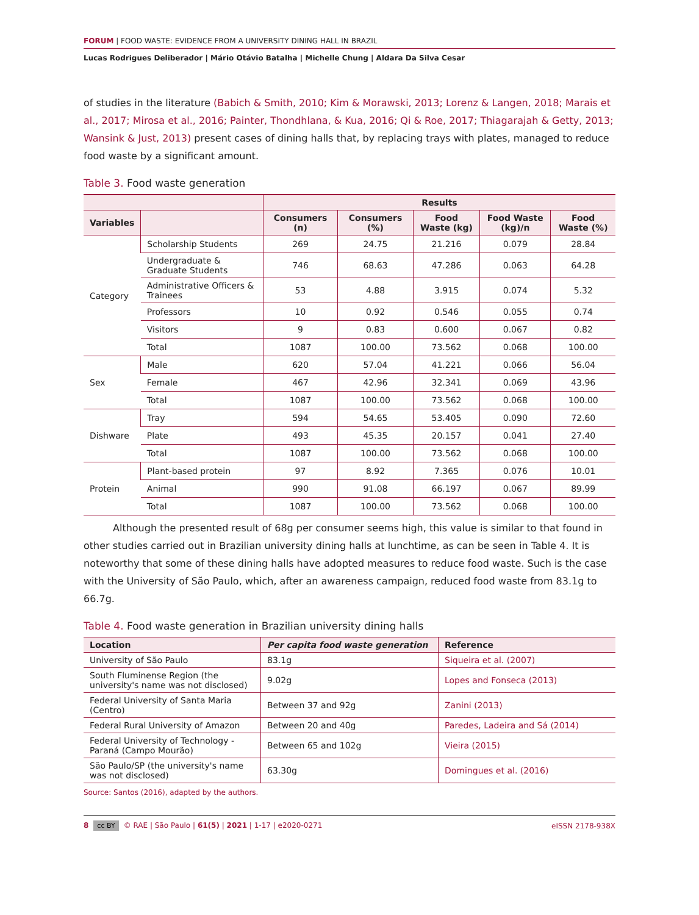FORUM | FOOD WASTE: EVIDENCE FROM A UNIVERSITY DINING HALL IN BRAZIL
Lucas Rodrigues Deliberador | Mário Otávio Batalha | Michelle Chung | Aldara Da Silva Cesar
of studies in the literature (Babich & Smith, 2010; Kim & Morawski, 2013; Lorenz & Langen, 2018; Marais et al., 2017; Mirosa et al., 2016; Painter, Thondhlana, & Kua, 2016; Qi & Roe, 2017; Thiagarajah & Getty, 2013; Wansink & Just, 2013) present cases of dining halls that, by replacing trays with plates, managed to reduce food waste by a significant amount.
Table 3. Food waste generation
| | | Results | | | | |
| --- | --- | --- | --- | --- | --- | --- |
| Variables | | Consumers (n) | Consumers (%) | Food Waste (kg) | Food Waste (kg)/n | Food Waste (%) |
| Category | Scholarship Students | 269 | 24.75 | 21.216 | 0.079 | 28.84 |
| | Undergraduate & Graduate Students | 746 | 68.63 | 47.286 | 0.063 | 64.28 |
| | Administrative Officers & Trainees | 53 | 4.88 | 3.915 | 0.074 | 5.32 |
| | Professors | 10 | 0.92 | 0.546 | 0.055 | 0.74 |
| | Visitors | 9 | 0.83 | 0.600 | 0.067 | 0.82 |
| | Total | 1087 | 100.00 | 73.562 | 0.068 | 100.00 |
| Sex | Male | 620 | 57.04 | 41.221 | 0.066 | 56.04 |
| | Female | 467 | 42.96 | 32.341 | 0.069 | 43.96 |
| | Total | 1087 | 100.00 | 73.562 | 0.068 | 100.00 |
| Dishware | Tray | 594 | 54.65 | 53.405 | 0.090 | 72.60 |
| | Plate | 493 | 45.35 | 20.157 | 0.041 | 27.40 |
| | Total | 1087 | 100.00 | 73.562 | 0.068 | 100.00 |
| Protein | Plant-based protein | 97 | 8.92 | 7.365 | 0.076 | 10.01 |
| | Animal | 990 | 91.08 | 66.197 | 0.067 | 89.99 |
| | Total | 1087 | 100.00 | 73.562 | 0.068 | 100.00 |
Although the presented result of 68g per consumer seems high, this value is similar to that found in other studies carried out in Brazilian university dining halls at lunchtime, as can be seen in Table 4. It is noteworthy that some of these dining halls have adopted measures to reduce food waste. Such is the case with the University of São Paulo, which, after an awareness campaign, reduced food waste from 83.1g to 66.7g.
Table 4. Food waste generation in Brazilian university dining halls
| Location | Per capita food waste generation | Reference |
| --- | --- | --- |
| University of São Paulo | 83.1g | Siqueira et al. (2007) |
| South Fluminense Region (the university's name was not disclosed) | 9.02g | Lopes and Fonseca (2013) |
| Federal University of Santa Maria (Centro) | Between 37 and 92g | Zanini (2013) |
| Federal Rural University of Amazon | Between 20 and 40g | Paredes, Ladeira and Sá (2014) |
| Federal University of Technology - Paraná (Campo Mourão) | Between 65 and 102g | Vieira (2015) |
| São Paulo/SP (the university's name was not disclosed) | 63.30g | Domingues et al. (2016) |
Source: Santos (2016), adapted by the authors.
8 cc BY © RAE | São Paulo | 61(5) | 2021 | 1-17 | e2020-0271
eISSN 2178-938X